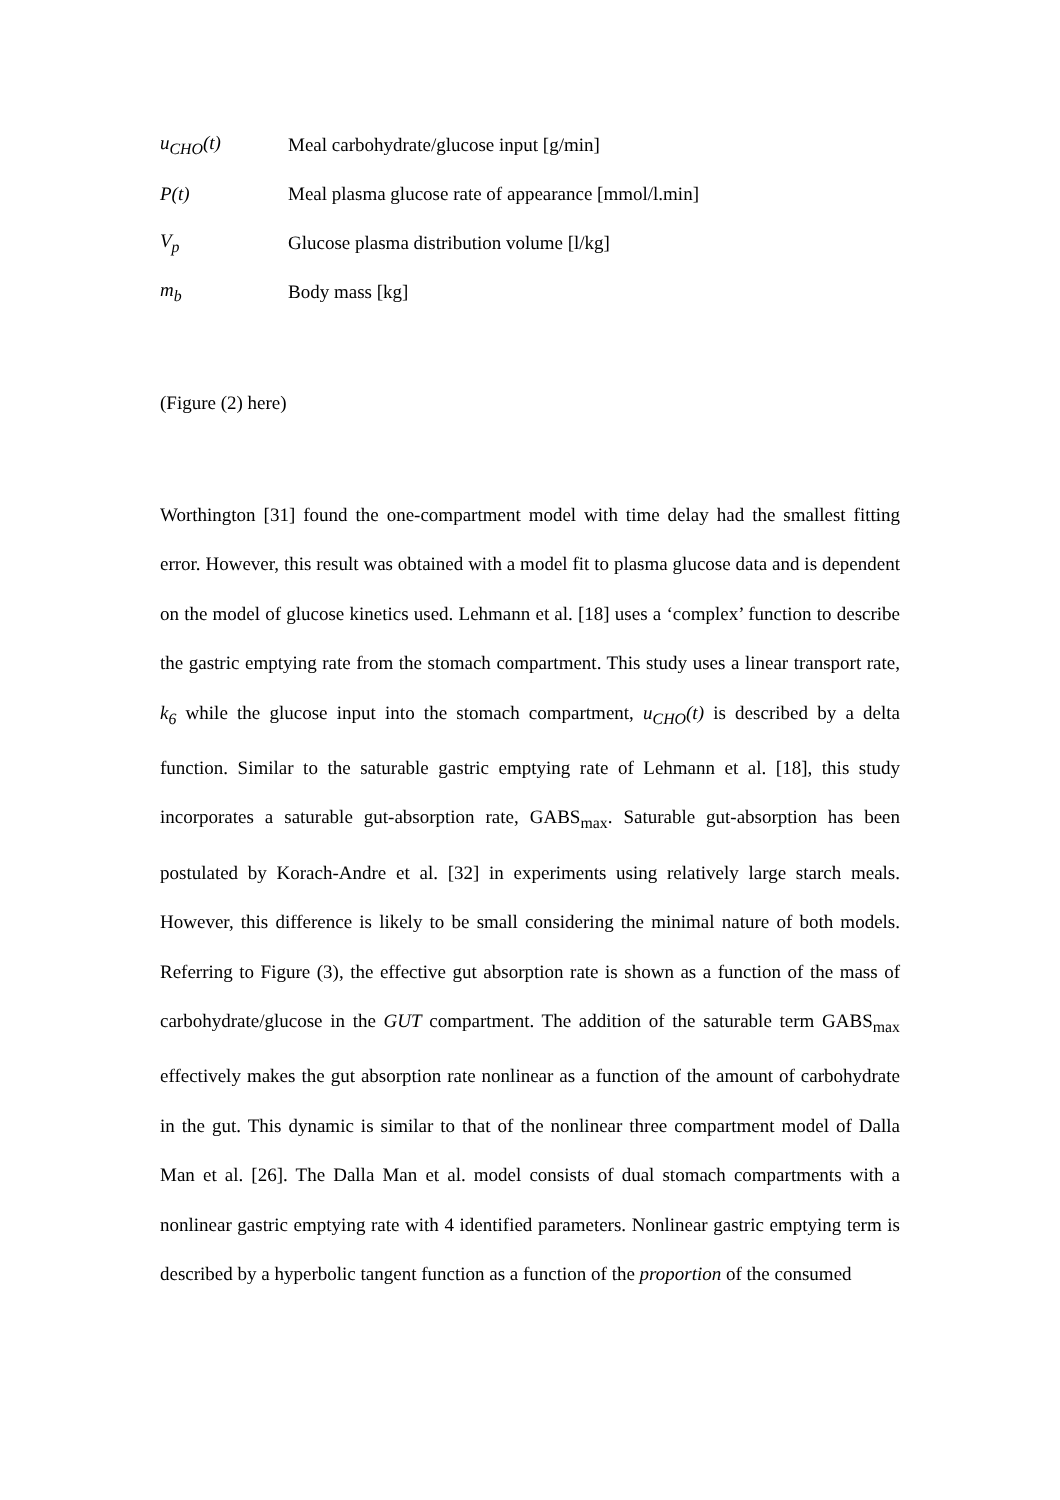u<sub>CHO</sub>(t) Meal carbohydrate/glucose input [g/min]
P(t) Meal plasma glucose rate of appearance [mmol/l.min]
V<sub>p</sub> Glucose plasma distribution volume [l/kg]
m<sub>b</sub> Body mass [kg]
(Figure (2) here)
Worthington [31] found the one-compartment model with time delay had the smallest fitting error. However, this result was obtained with a model fit to plasma glucose data and is dependent on the model of glucose kinetics used. Lehmann et al. [18] uses a ‘complex’ function to describe the gastric emptying rate from the stomach compartment. This study uses a linear transport rate, k<sub>6</sub> while the glucose input into the stomach compartment, u<sub>CHO</sub>(t) is described by a delta function. Similar to the saturable gastric emptying rate of Lehmann et al. [18], this study incorporates a saturable gut-absorption rate, GABS<sub>max</sub>. Saturable gut-absorption has been postulated by Korach-Andre et al. [32] in experiments using relatively large starch meals. However, this difference is likely to be small considering the minimal nature of both models. Referring to Figure (3), the effective gut absorption rate is shown as a function of the mass of carbohydrate/glucose in the GUT compartment. The addition of the saturable term GABS<sub>max</sub> effectively makes the gut absorption rate nonlinear as a function of the amount of carbohydrate in the gut. This dynamic is similar to that of the nonlinear three compartment model of Dalla Man et al. [26]. The Dalla Man et al. model consists of dual stomach compartments with a nonlinear gastric emptying rate with 4 identified parameters. Nonlinear gastric emptying term is described by a hyperbolic tangent function as a function of the proportion of the consumed